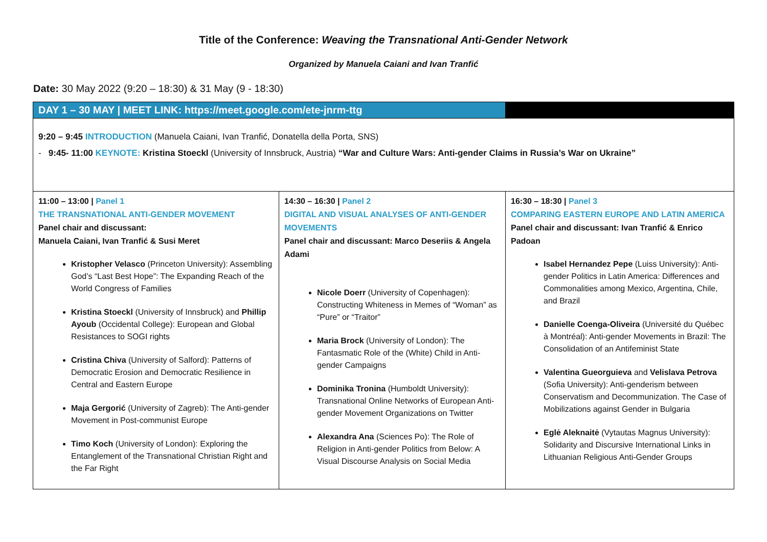Title of the Conference: Weaving the Transnational Anti-Gender Network
Organized by Manuela Caiani and Ivan Tranfić
Date: 30 May 2022 (9:20 – 18:30) & 31 May (9 - 18:30)
| DAY 1 – 30 MAY / MEET LINK: https://meet.google.com/ete-jnrm-ttg | | |
| 9:20 – 9:45 INTRODUCTION (Manuela Caiani, Ivan Tranfić, Donatella della Porta, SNS) - 9:45- 11:00 KEYNOTE: Kristina Stoeckl (University of Innsbruck, Austria) “War and Culture Wars: Anti-gender Claims in Russia’s War on Ukraine” | | |
| 11:00 – 13:00 / Panel 1 THE TRANSNATIONAL ANTI-GENDER MOVEMENT Panel chair and discussant: Manuela Caiani, Ivan Tranfić & Susi Meret Kristopher Velasco (Princeton University): Assembling God’s “Last Best Hope”: The Expanding Reach of the World Congress of Families Kristina Stoeckl (University of Innsbruck) and Phillip Ayoub (Occidental College): European and Global Resistances to SOGI rights Cristina Chiva (University of Salford): Patterns of Democratic Erosion and Democratic Resilience in Central and Eastern Europe Maja Gergorić (University of Zagreb): The Anti-gender Movement in Post-communist Europe Timo Koch (University of London): Exploring the Entanglement of the Transnational Christian Right and the Far Right | 14:30 – 16:30 / Panel 2 DIGITAL AND VISUAL ANALYSES OF ANTI-GENDER MOVEMENTS Panel chair and discussant: Marco Deseriis & Angela Adami Nicole Doerr (University of Copenhagen): Constructing Whiteness in Memes of “Woman” as “Pure” or “Traitor” Maria Brock (University of London): The Fantasmatic Role of the (White) Child in Anti-gender Campaigns Dominika Tronina (Humboldt University): Transnational Online Networks of European Anti-gender Movement Organizations on Twitter Alexandra Ana (Sciences Po): The Role of Religion in Anti-gender Politics from Below: A Visual Discourse Analysis on Social Media | 16:30 – 18:30 / Panel 3 COMPARING EASTERN EUROPE AND LATIN AMERICA Panel chair and discussant: Ivan Tranfić & Enrico Padoan Isabel Hernandez Pepe (Luiss University): Anti-gender Politics in Latin America: Differences and Commonalities among Mexico, Argentina, Chile, and Brazil Danielle Coenga-Oliveira (Université du Québec à Montréal): Anti-gender Movements in Brazil: The Consolidation of an Antifeminist State Valentina Gueorguieva and Velislava Petrova (Sofia University): Anti-genderism between Conservatism and Decommunization. The Case of Mobilizations against Gender in Bulgaria Eglė Aleknaitė (Vytautas Magnus University): Solidarity and Discursive International Links in Lithuanian Religious Anti-Gender Groups |